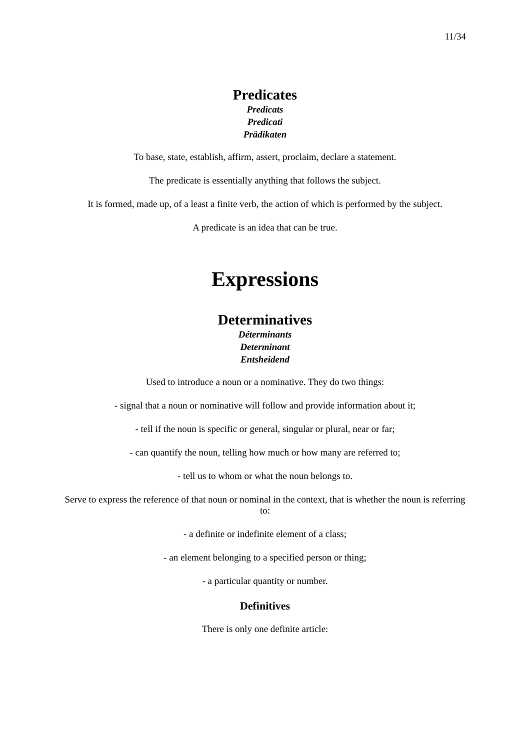11/34
Predicates
Predicats
Predicati
Prädikaten
To base, state, establish, affirm, assert, proclaim, declare a statement.
The predicate is essentially anything that follows the subject.
It is formed, made up, of a least a finite verb, the action of which is performed by the subject.
A predicate is an idea that can be true.
Expressions
Determinatives
Déterminants
Determinant
Entsheidend
Used to introduce a noun or a nominative. They do two things:
- signal that a noun or nominative will follow and provide information about it;
- tell if the noun is specific or general, singular or plural, near or far;
- can quantify the noun, telling how much or how many are referred to;
- tell us to whom or what the noun belongs to.
Serve to express the reference of that noun or nominal in the context, that is whether the noun is referring to:
- a definite or indefinite element of a class;
- an element belonging to a specified person or thing;
- a particular quantity or number.
Definitives
There is only one definite article: